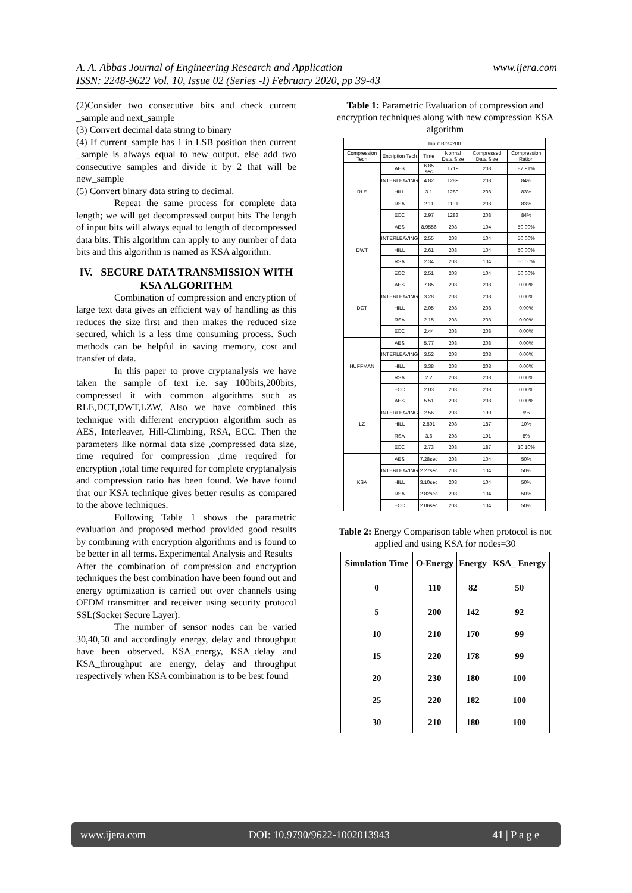www.ijera.com A. A. Abbas Journal of Engineering Research and Application
ISSN: 2248-9622 Vol. 10, Issue 02 (Series -I) February 2020, pp 39-43
(2)Consider two consecutive bits and check current _sample and next_sample
(3) Convert decimal data string to binary
(4) If current_sample has 1 in LSB position then current _sample is always equal to new_output. else add two consecutive samples and divide it by 2 that will be new_sample
(5) Convert binary data string to decimal.
Repeat the same process for complete data length; we will get decompressed output bits The length of input bits will always equal to length of decompressed data bits. This algorithm can apply to any number of data bits and this algorithm is named as KSA algorithm.
IV. SECURE DATA TRANSMISSION WITH KSA ALGORITHM
Combination of compression and encryption of large text data gives an efficient way of handling as this reduces the size first and then makes the reduced size secured, which is a less time consuming process. Such methods can be helpful in saving memory, cost and transfer of data.
In this paper to prove cryptanalysis we have taken the sample of text i.e. say 100bits,200bits, compressed it with common algorithms such as RLE,DCT,DWT,LZW. Also we have combined this technique with different encryption algorithm such as AES, Interleaver, Hill-Climbing, RSA, ECC. Then the parameters like normal data size ,compressed data size, time required for compression ,time required for encryption ,total time required for complete cryptanalysis and compression ratio has been found. We have found that our KSA technique gives better results as compared to the above techniques.
Following Table 1 shows the parametric evaluation and proposed method provided good results by combining with encryption algorithms and is found to be better in all terms. Experimental Analysis and Results
After the combination of compression and encryption techniques the best combination have been found out and energy optimization is carried out over channels using OFDM transmitter and receiver using security protocol SSL(Socket Secure Layer).
The number of sensor nodes can be varied 30,40,50 and accordingly energy, delay and throughput have been observed. KSA_energy, KSA_delay and KSA_throughput are energy, delay and throughput respectively when KSA combination is to be best found
Table 1: Parametric Evaluation of compression and encryption techniques along with new compression KSA algorithm
| Input Bits=200 | | | | | |
| --- | --- | --- | --- | --- | --- |
| Compression Tech | Encription Tech | Time | Normal Data Size | Compressed Data Size | Compression Ration |
| RLE | AES | 6.85 sec | 1719 | 208 | 87.91% |
| | INTERLEAVING | 4.82 | 1289 | 208 | 84% |
| | HILL | 3.1 | 1289 | 208 | 83% |
| | RSA | 2.11 | 1191 | 208 | 83% |
| | ECC | 2.97 | 1283 | 208 | 84% |
| DWT | AES | 8.9556 | 208 | 104 | 50.00% |
| | INTERLEAVING | 2.55 | 208 | 104 | 50.00% |
| | HILL | 2.61 | 208 | 104 | 50.00% |
| | RSA | 2.34 | 208 | 104 | 50.00% |
| | ECC | 2.51 | 208 | 104 | 50.00% |
| DCT | AES | 7.85 | 208 | 208 | 0.00% |
| | INTERLEAVING | 3.28 | 208 | 208 | 0.00% |
| | HILL | 2.05 | 208 | 208 | 0.00% |
| | RSA | 2.15 | 208 | 208 | 0.00% |
| | ECC | 2.44 | 208 | 208 | 0.00% |
| HUFFMAN | AES | 5.77 | 208 | 208 | 0.00% |
| | INTERLEAVING | 3.52 | 208 | 208 | 0.00% |
| | HILL | 3.38 | 208 | 208 | 0.00% |
| | RSA | 2.2 | 208 | 208 | 0.00% |
| | ECC | 2.03 | 208 | 208 | 0.00% |
| LZ | AES | 5.51 | 208 | 208 | 0.00% |
| | INTERLEAVING | 2.56 | 208 | 190 | 9% |
| | HILL | 2.891 | 208 | 187 | 10% |
| | RSA | 3.6 | 208 | 191 | 8% |
| | ECC | 2.73 | 208 | 187 | 10.10% |
| KSA | AES | 7.28sec | 208 | 104 | 50% |
| | INTERLEAVING | 2.27sec | 208 | 104 | 50% |
| | HILL | 3.10sec | 208 | 104 | 50% |
| | RSA | 2.82sec | 208 | 104 | 50% |
| | ECC | 2.06sec | 208 | 104 | 50% |
Table 2: Energy Comparison table when protocol is not applied and using KSA for nodes=30
| Simulation Time | O-Energy | Energy | KSA_ Energy |
| --- | --- | --- | --- |
| 0 | 110 | 82 | 50 |
| 5 | 200 | 142 | 92 |
| 10 | 210 | 170 | 99 |
| 15 | 220 | 178 | 99 |
| 20 | 230 | 180 | 100 |
| 25 | 220 | 182 | 100 |
| 30 | 210 | 180 | 100 |
www.ijera.com DOI: 10.9790/9622-1002013943 41 | P a g e